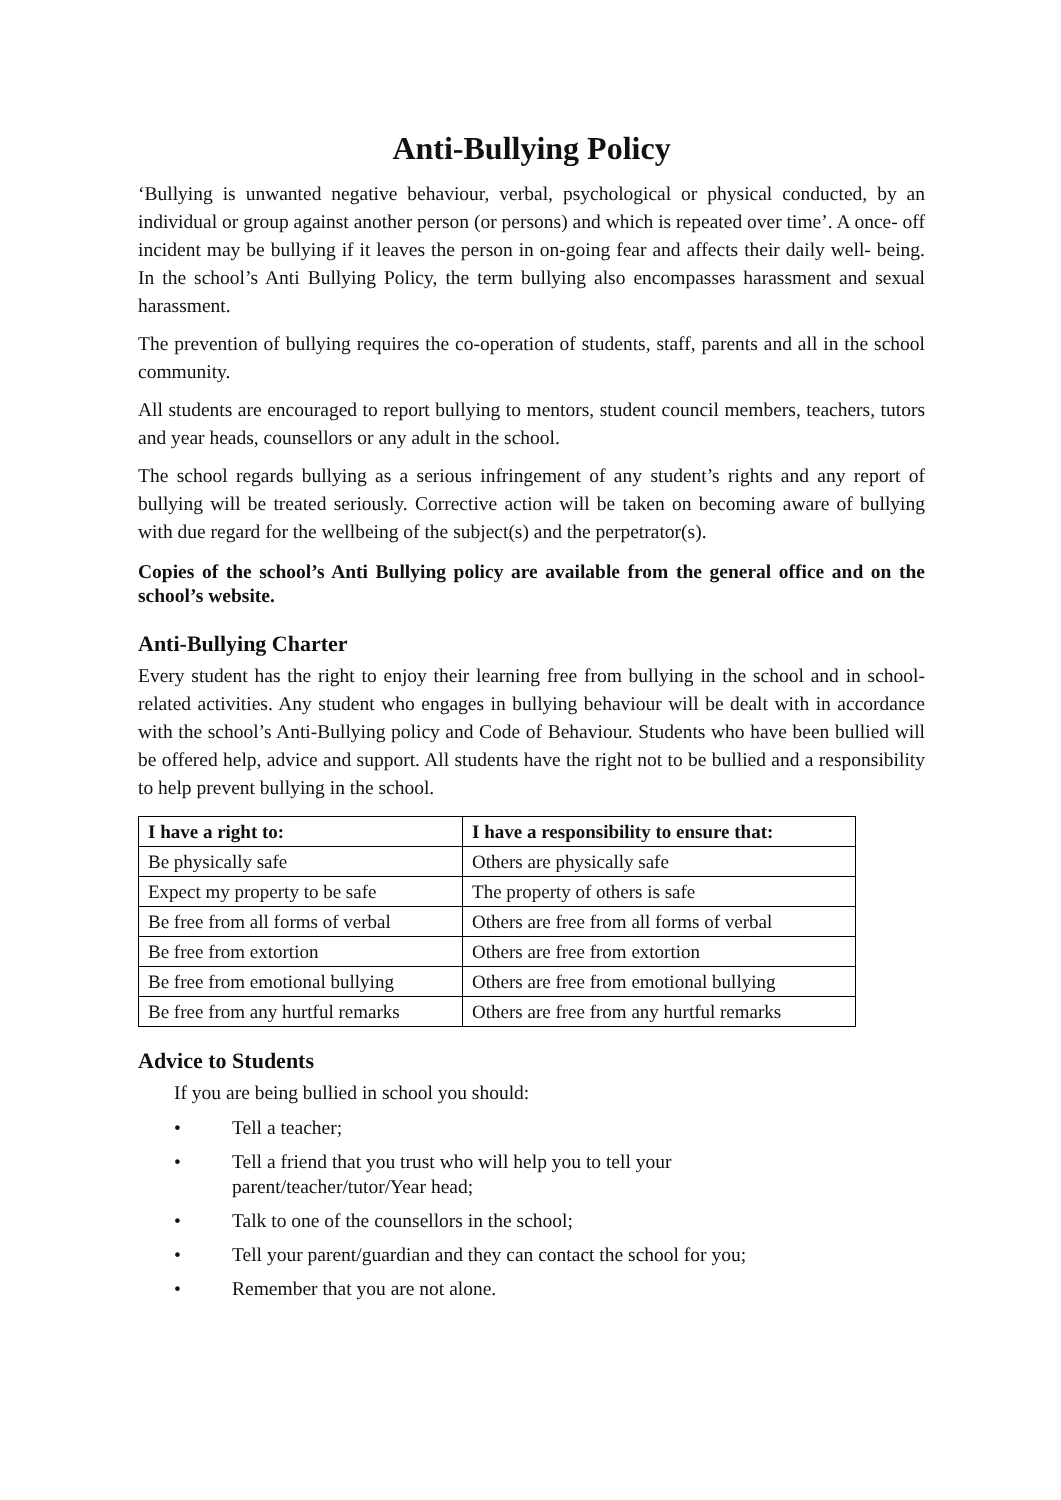Anti-Bullying Policy
‘Bullying is unwanted negative behaviour, verbal, psychological or physical conducted, by an individual or group against another person (or persons) and which is repeated over time’. A once- off incident may be bullying if it leaves the person in on-going fear and affects their daily well- being. In the school’s Anti Bullying Policy, the term bullying also encompasses harassment and sexual harassment.
The prevention of bullying requires the co-operation of students, staff, parents and all in the school community.
All students are encouraged to report bullying to mentors, student council members, teachers, tutors and year heads, counsellors or any adult in the school.
The school regards bullying as a serious infringement of any student’s rights and any report of bullying will be treated seriously. Corrective action will be taken on becoming aware of bullying with due regard for the wellbeing of the subject(s) and the perpetrator(s).
Copies of the school’s Anti Bullying policy are available from the general office and on the school’s website.
Anti-Bullying Charter
Every student has the right to enjoy their learning free from bullying in the school and in school- related activities. Any student who engages in bullying behaviour will be dealt with in accordance with the school’s Anti-Bullying policy and Code of Behaviour. Students who have been bullied will be offered help, advice and support. All students have the right not to be bullied and a responsibility to help prevent bullying in the school.
| I have a right to: | I have a responsibility to ensure that: |
| --- | --- |
| Be physically safe | Others are physically safe |
| Expect my property to be safe | The property of others is safe |
| Be free from all forms of verbal | Others are free from all forms of verbal |
| Be free from extortion | Others are free from extortion |
| Be free from emotional bullying | Others are free from emotional bullying |
| Be free from any hurtful remarks | Others are free from any hurtful remarks |
Advice to Students
If you are being bullied in school you should:
• Tell a teacher;
• Tell a friend that you trust who will help you to tell your
parent/teacher/tutor/Year head;
• Talk to one of the counsellors in the school;
• Tell your parent/guardian and they can contact the school for you;
• Remember that you are not alone.